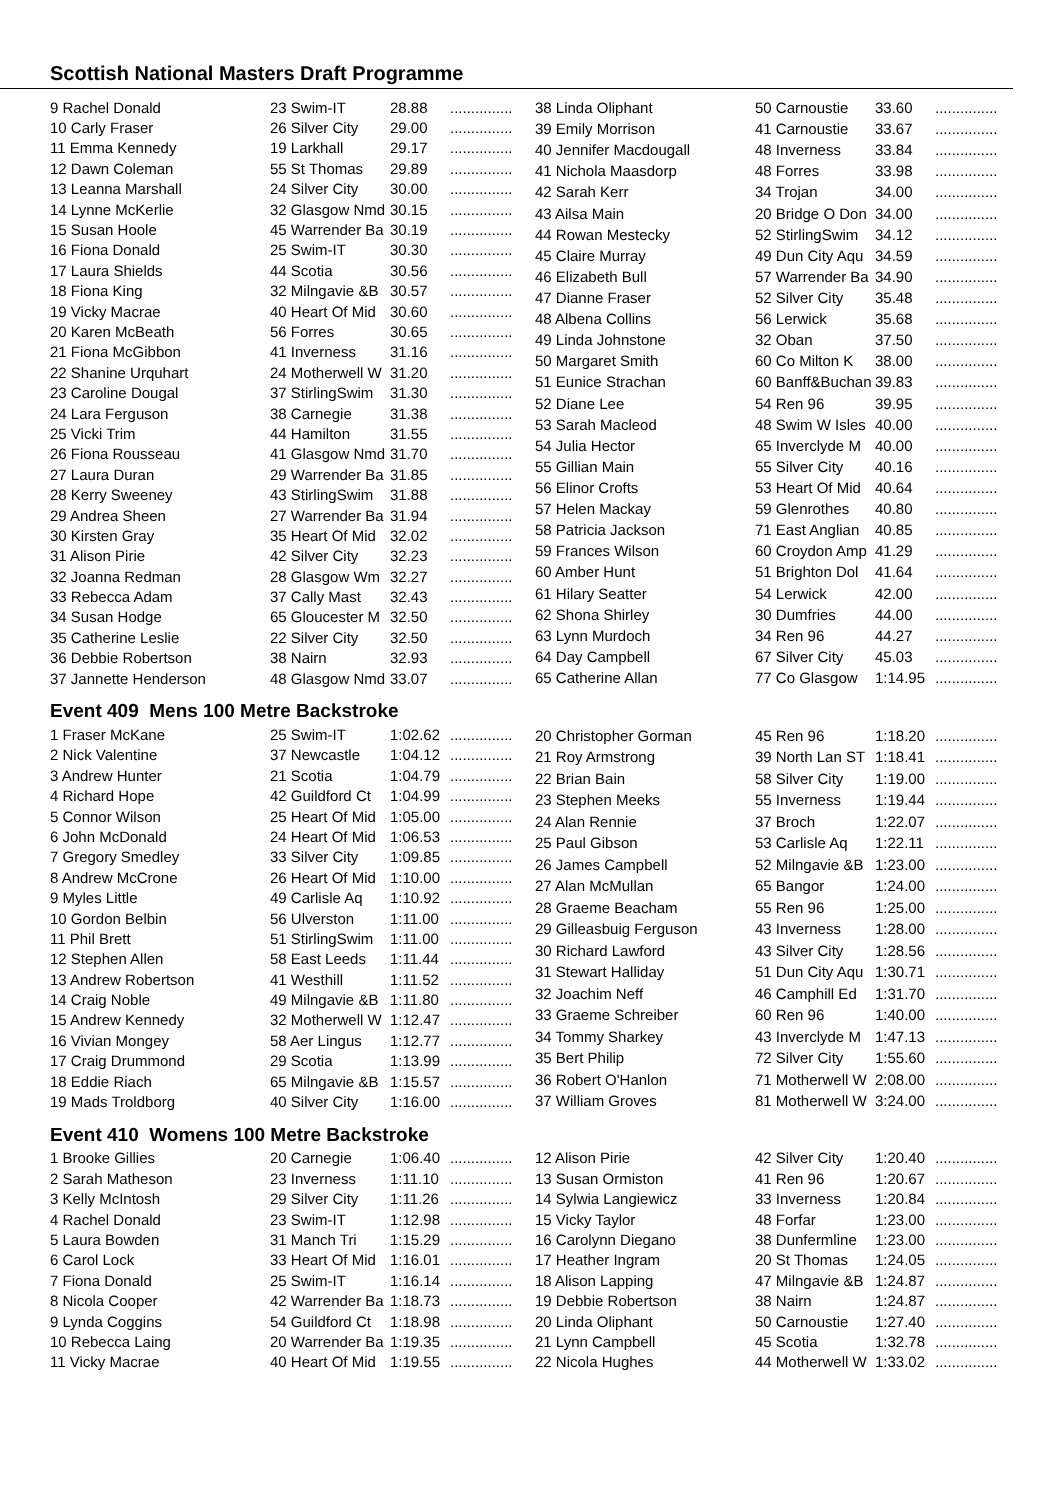Scottish National Masters Draft Programme
| 9 Rachel Donald | 23 Swim-IT | 28.88 | ............... |
| 10 Carly Fraser | 26 Silver City | 29.00 | ............... |
| 11 Emma Kennedy | 19 Larkhall | 29.17 | ............... |
| 12 Dawn Coleman | 55 St Thomas | 29.89 | ............... |
| 13 Leanna Marshall | 24 Silver City | 30.00 | ............... |
| 14 Lynne McKerlie | 32 Glasgow Nmd | 30.15 | ............... |
| 15 Susan Hoole | 45 Warrender Ba | 30.19 | ............... |
| 16 Fiona Donald | 25 Swim-IT | 30.30 | ............... |
| 17 Laura Shields | 44 Scotia | 30.56 | ............... |
| 18 Fiona King | 32 Milngavie &B | 30.57 | ............... |
| 19 Vicky Macrae | 40 Heart Of Mid | 30.60 | ............... |
| 20 Karen McBeath | 56 Forres | 30.65 | ............... |
| 21 Fiona McGibbon | 41 Inverness | 31.16 | ............... |
| 22 Shanine Urquhart | 24 Motherwell W | 31.20 | ............... |
| 23 Caroline Dougal | 37 StirlingSwim | 31.30 | ............... |
| 24 Lara Ferguson | 38 Carnegie | 31.38 | ............... |
| 25 Vicki Trim | 44 Hamilton | 31.55 | ............... |
| 26 Fiona Rousseau | 41 Glasgow Nmd | 31.70 | ............... |
| 27 Laura Duran | 29 Warrender Ba | 31.85 | ............... |
| 28 Kerry Sweeney | 43 StirlingSwim | 31.88 | ............... |
| 29 Andrea Sheen | 27 Warrender Ba | 31.94 | ............... |
| 30 Kirsten Gray | 35 Heart Of Mid | 32.02 | ............... |
| 31 Alison Pirie | 42 Silver City | 32.23 | ............... |
| 32 Joanna Redman | 28 Glasgow Wm | 32.27 | ............... |
| 33 Rebecca Adam | 37 Cally Mast | 32.43 | ............... |
| 34 Susan Hodge | 65 Gloucester M | 32.50 | ............... |
| 35 Catherine Leslie | 22 Silver City | 32.50 | ............... |
| 36 Debbie Robertson | 38 Nairn | 32.93 | ............... |
| 37 Jannette Henderson | 48 Glasgow Nmd | 33.07 | ............... |
| 38 Linda Oliphant | 50 Carnoustie | 33.60 | ............... |
| 39 Emily Morrison | 41 Carnoustie | 33.67 | ............... |
| 40 Jennifer Macdougall | 48 Inverness | 33.84 | ............... |
| 41 Nichola Maasdorp | 48 Forres | 33.98 | ............... |
| 42 Sarah Kerr | 34 Trojan | 34.00 | ............... |
| 43 Ailsa Main | 20 Bridge O Don | 34.00 | ............... |
| 44 Rowan Mestecky | 52 StirlingSwim | 34.12 | ............... |
| 45 Claire Murray | 49 Dun City Aqu | 34.59 | ............... |
| 46 Elizabeth Bull | 57 Warrender Ba | 34.90 | ............... |
| 47 Dianne Fraser | 52 Silver City | 35.48 | ............... |
| 48 Albena Collins | 56 Lerwick | 35.68 | ............... |
| 49 Linda Johnstone | 32 Oban | 37.50 | ............... |
| 50 Margaret Smith | 60 Co Milton K | 38.00 | ............... |
| 51 Eunice Strachan | 60 Banff&Buchan | 39.83 | ............... |
| 52 Diane Lee | 54 Ren 96 | 39.95 | ............... |
| 53 Sarah Macleod | 48 Swim W Isles | 40.00 | ............... |
| 54 Julia Hector | 65 Inverclyde M | 40.00 | ............... |
| 55 Gillian Main | 55 Silver City | 40.16 | ............... |
| 56 Elinor Crofts | 53 Heart Of Mid | 40.64 | ............... |
| 57 Helen Mackay | 59 Glenrothes | 40.80 | ............... |
| 58 Patricia Jackson | 71 East Anglian | 40.85 | ............... |
| 59 Frances Wilson | 60 Croydon Amp | 41.29 | ............... |
| 60 Amber Hunt | 51 Brighton Dol | 41.64 | ............... |
| 61 Hilary Seatter | 54 Lerwick | 42.00 | ............... |
| 62 Shona Shirley | 30 Dumfries | 44.00 | ............... |
| 63 Lynn Murdoch | 34 Ren 96 | 44.27 | ............... |
| 64 Day Campbell | 67 Silver City | 45.03 | ............... |
| 65 Catherine Allan | 77 Co Glasgow | 1:14.95 | ............... |
Event 409 Mens 100 Metre Backstroke
| 1 Fraser McKane | 25 Swim-IT | 1:02.62 | ............... |
| 2 Nick Valentine | 37 Newcastle | 1:04.12 | ............... |
| 3 Andrew Hunter | 21 Scotia | 1:04.79 | ............... |
| 4 Richard Hope | 42 Guildford Ct | 1:04.99 | ............... |
| 5 Connor Wilson | 25 Heart Of Mid | 1:05.00 | ............... |
| 6 John McDonald | 24 Heart Of Mid | 1:06.53 | ............... |
| 7 Gregory Smedley | 33 Silver City | 1:09.85 | ............... |
| 8 Andrew McCrone | 26 Heart Of Mid | 1:10.00 | ............... |
| 9 Myles Little | 49 Carlisle Aq | 1:10.92 | ............... |
| 10 Gordon Belbin | 56 Ulverston | 1:11.00 | ............... |
| 11 Phil Brett | 51 StirlingSwim | 1:11.00 | ............... |
| 12 Stephen Allen | 58 East Leeds | 1:11.44 | ............... |
| 13 Andrew Robertson | 41 Westhill | 1:11.52 | ............... |
| 14 Craig Noble | 49 Milngavie &B | 1:11.80 | ............... |
| 15 Andrew Kennedy | 32 Motherwell W | 1:12.47 | ............... |
| 16 Vivian Mongey | 58 Aer Lingus | 1:12.77 | ............... |
| 17 Craig Drummond | 29 Scotia | 1:13.99 | ............... |
| 18 Eddie Riach | 65 Milngavie &B | 1:15.57 | ............... |
| 19 Mads Troldborg | 40 Silver City | 1:16.00 | ............... |
| 20 Christopher Gorman | 45 Ren 96 | 1:18.20 | ............... |
| 21 Roy Armstrong | 39 North Lan ST | 1:18.41 | ............... |
| 22 Brian Bain | 58 Silver City | 1:19.00 | ............... |
| 23 Stephen Meeks | 55 Inverness | 1:19.44 | ............... |
| 24 Alan Rennie | 37 Broch | 1:22.07 | ............... |
| 25 Paul Gibson | 53 Carlisle Aq | 1:22.11 | ............... |
| 26 James Campbell | 52 Milngavie &B | 1:23.00 | ............... |
| 27 Alan McMullan | 65 Bangor | 1:24.00 | ............... |
| 28 Graeme Beacham | 55 Ren 96 | 1:25.00 | ............... |
| 29 Gilleasbuig Ferguson | 43 Inverness | 1:28.00 | ............... |
| 30 Richard Lawford | 43 Silver City | 1:28.56 | ............... |
| 31 Stewart Halliday | 51 Dun City Aqu | 1:30.71 | ............... |
| 32 Joachim Neff | 46 Camphill Ed | 1:31.70 | ............... |
| 33 Graeme Schreiber | 60 Ren 96 | 1:40.00 | ............... |
| 34 Tommy Sharkey | 43 Inverclyde M | 1:47.13 | ............... |
| 35 Bert Philip | 72 Silver City | 1:55.60 | ............... |
| 36 Robert O'Hanlon | 71 Motherwell W | 2:08.00 | ............... |
| 37 William Groves | 81 Motherwell W | 3:24.00 | ............... |
Event 410 Womens 100 Metre Backstroke
| 1 Brooke Gillies | 20 Carnegie | 1:06.40 | ............... |
| 2 Sarah Matheson | 23 Inverness | 1:11.10 | ............... |
| 3 Kelly McIntosh | 29 Silver City | 1:11.26 | ............... |
| 4 Rachel Donald | 23 Swim-IT | 1:12.98 | ............... |
| 5 Laura Bowden | 31 Manch Tri | 1:15.29 | ............... |
| 6 Carol Lock | 33 Heart Of Mid | 1:16.01 | ............... |
| 7 Fiona Donald | 25 Swim-IT | 1:16.14 | ............... |
| 8 Nicola Cooper | 42 Warrender Ba | 1:18.73 | ............... |
| 9 Lynda Coggins | 54 Guildford Ct | 1:18.98 | ............... |
| 10 Rebecca Laing | 20 Warrender Ba | 1:19.35 | ............... |
| 11 Vicky Macrae | 40 Heart Of Mid | 1:19.55 | ............... |
| 12 Alison Pirie | 42 Silver City | 1:20.40 | ............... |
| 13 Susan Ormiston | 41 Ren 96 | 1:20.67 | ............... |
| 14 Sylwia Langiewicz | 33 Inverness | 1:20.84 | ............... |
| 15 Vicky Taylor | 48 Forfar | 1:23.00 | ............... |
| 16 Carolynn Diegano | 38 Dunfermline | 1:23.00 | ............... |
| 17 Heather Ingram | 20 St Thomas | 1:24.05 | ............... |
| 18 Alison Lapping | 47 Milngavie &B | 1:24.87 | ............... |
| 19 Debbie Robertson | 38 Nairn | 1:24.87 | ............... |
| 20 Linda Oliphant | 50 Carnoustie | 1:27.40 | ............... |
| 21 Lynn Campbell | 45 Scotia | 1:32.78 | ............... |
| 22 Nicola Hughes | 44 Motherwell W | 1:33.02 | ............... |